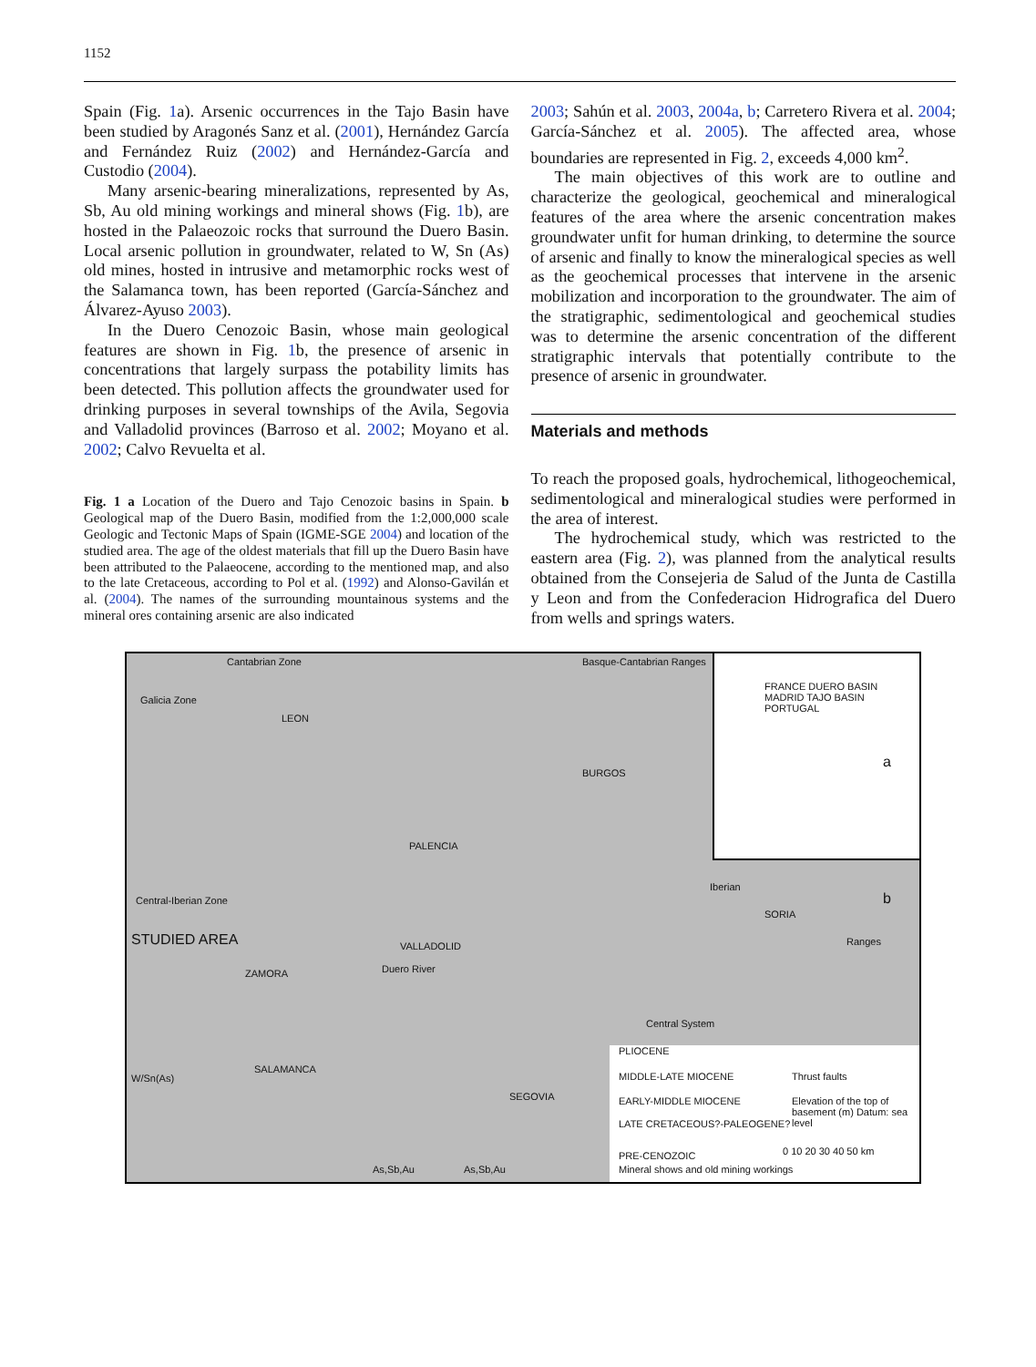1152
Spain (Fig. 1a). Arsenic occurrences in the Tajo Basin have been studied by Aragonés Sanz et al. (2001), Hernández García and Fernández Ruiz (2002) and Hernández-García and Custodio (2004).
Many arsenic-bearing mineralizations, represented by As, Sb, Au old mining workings and mineral shows (Fig. 1b), are hosted in the Palaeozoic rocks that surround the Duero Basin. Local arsenic pollution in groundwater, related to W, Sn (As) old mines, hosted in intrusive and metamorphic rocks west of the Salamanca town, has been reported (García-Sánchez and Álvarez-Ayuso 2003).
In the Duero Cenozoic Basin, whose main geological features are shown in Fig. 1b, the presence of arsenic in concentrations that largely surpass the potability limits has been detected. This pollution affects the groundwater used for drinking purposes in several townships of the Avila, Segovia and Valladolid provinces (Barroso et al. 2002; Moyano et al. 2002; Calvo Revuelta et al.
Fig. 1 a Location of the Duero and Tajo Cenozoic basins in Spain. b Geological map of the Duero Basin, modified from the 1:2,000,000 scale Geologic and Tectonic Maps of Spain (IGME-SGE 2004) and location of the studied area. The age of the oldest materials that fill up the Duero Basin have been attributed to the Palaeocene, according to the mentioned map, and also to the late Cretaceous, according to Pol et al. (1992) and Alonso-Gavilán et al. (2004). The names of the surrounding mountainous systems and the mineral ores containing arsenic are also indicated
2003; Sahún et al. 2003, 2004a, b; Carretero Rivera et al. 2004; García-Sánchez et al. 2005). The affected area, whose boundaries are represented in Fig. 2, exceeds 4,000 km<sup>2</sup>.
The main objectives of this work are to outline and characterize the geological, geochemical and mineralogical features of the area where the arsenic concentration makes groundwater unfit for human drinking, to determine the source of arsenic and finally to know the mineralogical species as well as the geochemical processes that intervene in the arsenic mobilization and incorporation to the groundwater. The aim of the stratigraphic, sedimentological and geochemical studies was to determine the arsenic concentration of the different stratigraphic intervals that potentially contribute to the presence of arsenic in groundwater.
Materials and methods
To reach the proposed goals, hydrochemical, lithogeochemical, sedimentological and mineralogical studies were performed in the area of interest.
The hydrochemical study, which was restricted to the eastern area (Fig. 2), was planned from the analytical results obtained from the Consejeria de Salud of the Junta de Castilla y Leon and from the Confederacion Hidrografica del Duero from wells and springs waters.
Cantabrian Zone Basque-Cantabrian Ranges
Galicia Zone
LEON
BURGOS
PALENCIA
Central-Iberian Zone
STUDIED AREA VALLADOLID
Duero River ZAMORA
SALAMANCA
SEGOVIA
Central System
Iberian
Ranges
SORIA
FRANCE DUERO BASIN MADRID TAJO BASIN PORTUGAL
a
b
PLIOCENE
MIDDLE-LATE MIOCENE
EARLY-MIDDLE MIOCENE
LATE CRETACEOUS?-PALEOGENE?
PRE-CENOZOIC
Mineral shows and old mining workings
Thrust faults
Elevation of the top of basement (m) Datum: sea level
0 10 20 30 40 50 km
W/Sn(As)
As,Sb,Au As,Sb,Au